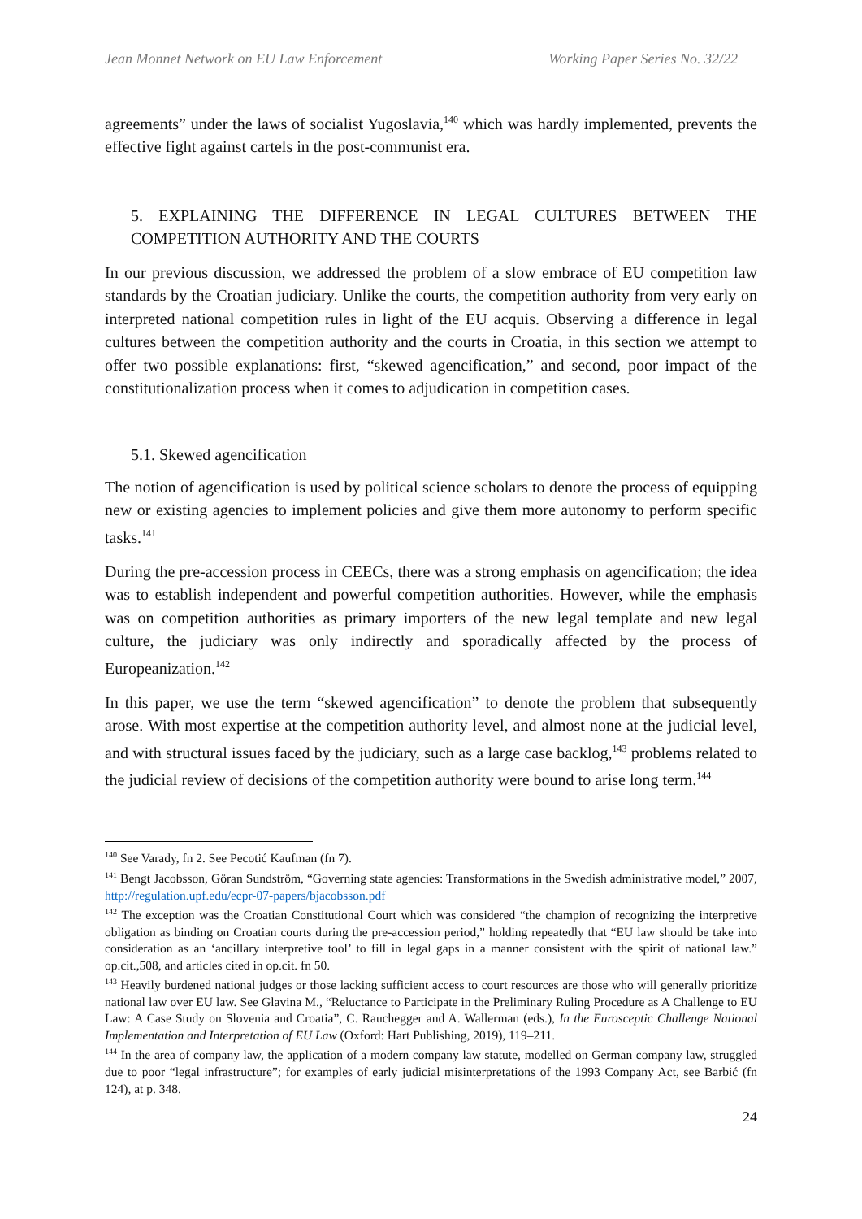Jean Monnet Network on EU Law Enforcement Working Paper Series No. 32/22
agreements” under the laws of socialist Yugoslavia,<sup>140</sup> which was hardly implemented, prevents the effective fight against cartels in the post-communist era.
5. EXPLAINING THE DIFFERENCE IN LEGAL CULTURES BETWEEN THE COMPETITION AUTHORITY AND THE COURTS
In our previous discussion, we addressed the problem of a slow embrace of EU competition law standards by the Croatian judiciary. Unlike the courts, the competition authority from very early on interpreted national competition rules in light of the EU acquis. Observing a difference in legal cultures between the competition authority and the courts in Croatia, in this section we attempt to offer two possible explanations: first, “skewed agencification,” and second, poor impact of the constitutionalization process when it comes to adjudication in competition cases.
5.1. Skewed agencification
The notion of agencification is used by political science scholars to denote the process of equipping new or existing agencies to implement policies and give them more autonomy to perform specific tasks.<sup>141</sup>
During the pre-accession process in CEECs, there was a strong emphasis on agencification; the idea was to establish independent and powerful competition authorities. However, while the emphasis was on competition authorities as primary importers of the new legal template and new legal culture, the judiciary was only indirectly and sporadically affected by the process of Europeanization.<sup>142</sup>
In this paper, we use the term “skewed agencification” to denote the problem that subsequently arose. With most expertise at the competition authority level, and almost none at the judicial level, and with structural issues faced by the judiciary, such as a large case backlog,<sup>143</sup> problems related to the judicial review of decisions of the competition authority were bound to arise long term.<sup>144</sup>
<sup>140</sup> See Varady, fn 2. See Pecotić Kaufman (fn 7).
<sup>141</sup> Bengt Jacobsson, Göran Sundström, “Governing state agencies: Transformations in the Swedish administrative model,” 2007, http://regulation.upf.edu/ecpr-07-papers/bjacobsson.pdf
<sup>142</sup> The exception was the Croatian Constitutional Court which was considered “the champion of recognizing the interpretive obligation as binding on Croatian courts during the pre-accession period,” holding repeatedly that “EU law should be take into consideration as an ‘ancillary interpretive tool’ to fill in legal gaps in a manner consistent with the spirit of national law.” op.cit.,508, and articles cited in op.cit. fn 50.
<sup>143</sup> Heavily burdened national judges or those lacking sufficient access to court resources are those who will generally prioritize national law over EU law. See Glavina M., “Reluctance to Participate in the Preliminary Ruling Procedure as A Challenge to EU Law: A Case Study on Slovenia and Croatia”, C. Rauchegger and A. Wallerman (eds.), In the Eurosceptic Challenge National Implementation and Interpretation of EU Law (Oxford: Hart Publishing, 2019), 119–211.
<sup>144</sup> In the area of company law, the application of a modern company law statute, modelled on German company law, struggled due to poor “legal infrastructure”; for examples of early judicial misinterpretations of the 1993 Company Act, see Barbić (fn 124), at p. 348.
24